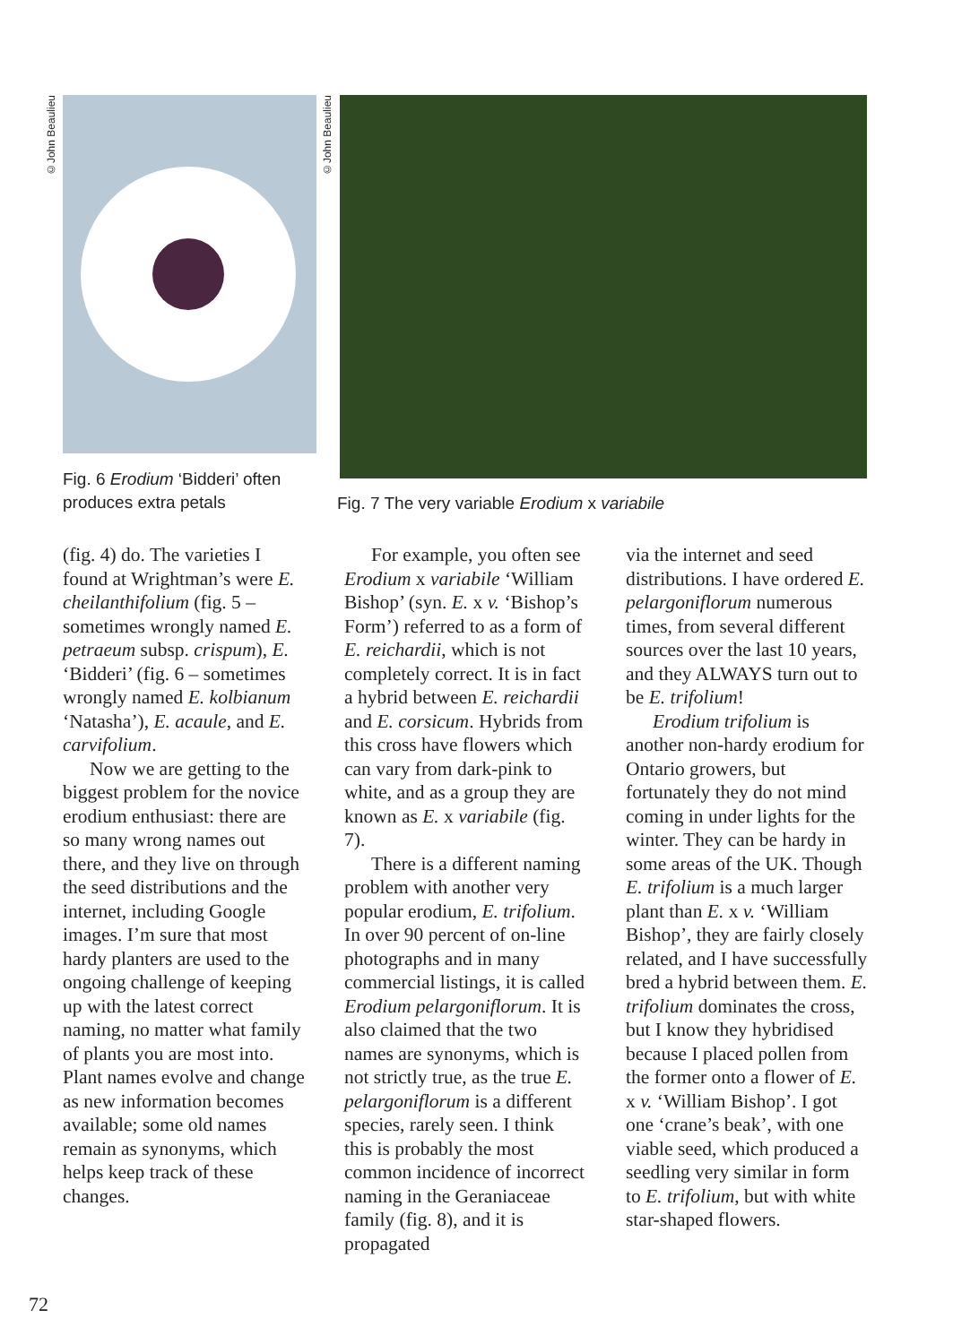©John Beaulieu
©John Beaulieu
Fig. 6 Erodium ‘Bidderi’ often
produces extra petals
Fig. 7 The very variable Erodium x variabile
(fig. 4) do. The varieties I found at Wrightman’s were E. cheilanthifolium (fig. 5 – sometimes wrongly named E. petraeum subsp. crispum), E. ‘Bidderi’ (fig. 6 – sometimes wrongly named E. kolbianum ‘Natasha’), E. acaule, and E. carvifolium.
Now we are getting to the biggest problem for the novice erodium enthusiast: there are so many wrong names out there, and they live on through the seed distributions and the internet, including Google images. I’m sure that most hardy planters are used to the ongoing challenge of keeping up with the latest correct naming, no matter what family of plants you are most into. Plant names evolve and change as new information becomes available; some old names remain as synonyms, which helps keep track of these changes.
For example, you often see Erodium x variabile ‘William Bishop’ (syn. E. x v. ‘Bishop’s Form’) referred to as a form of E. reichardii, which is not completely correct. It is in fact a hybrid between E. reichardii and E. corsicum. Hybrids from this cross have flowers which can vary from dark-pink to white, and as a group they are known as E. x variabile (fig. 7).
There is a different naming problem with another very popular erodium, E. trifolium. In over 90 percent of on-line photographs and in many commercial listings, it is called Erodium pelargoniflorum. It is also claimed that the two names are synonyms, which is not strictly true, as the true E. pelargoniflorum is a different species, rarely seen. I think this is probably the most common incidence of incorrect naming in the Geraniaceae family (fig. 8), and it is propagated
via the internet and seed distributions. I have ordered E. pelargoniflorum numerous times, from several different sources over the last 10 years, and they ALWAYS turn out to be E. trifolium!
Erodium trifolium is another non-hardy erodium for Ontario growers, but fortunately they do not mind coming in under lights for the winter. They can be hardy in some areas of the UK. Though E. trifolium is a much larger plant than E. x v. ‘William Bishop’, they are fairly closely related, and I have successfully bred a hybrid between them. E. trifolium dominates the cross, but I know they hybridised because I placed pollen from the former onto a flower of E. x v. ‘William Bishop’. I got one ‘crane’s beak’, with one viable seed, which produced a seedling very similar in form to E. trifolium, but with white star-shaped flowers.
72